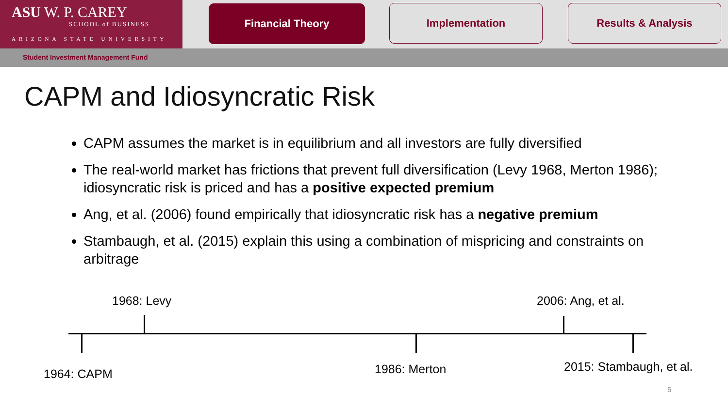ASU W. P. CAREY
SCHOOL of BUSINESS
ARIZONA STATE UNIVERSITY
Financial Theory Implementation Results & Analysis
Student Investment Management Fund
CAPM and Idiosyncratic Risk
CAPM assumes the market is in equilibrium and all investors are fully diversified
The real-world market has frictions that prevent full diversification (Levy 1968, Merton 1986); idiosyncratic risk is priced and has a positive expected premium
Ang, et al. (2006) found empirically that idiosyncratic risk has a negative premium
Stambaugh, et al. (2015) explain this using a combination of mispricing and constraints on arbitrage
1968: Levy 2006: Ang, et al.
1964: CAPM 1986: Merton 2015: Stambaugh, et al.
5